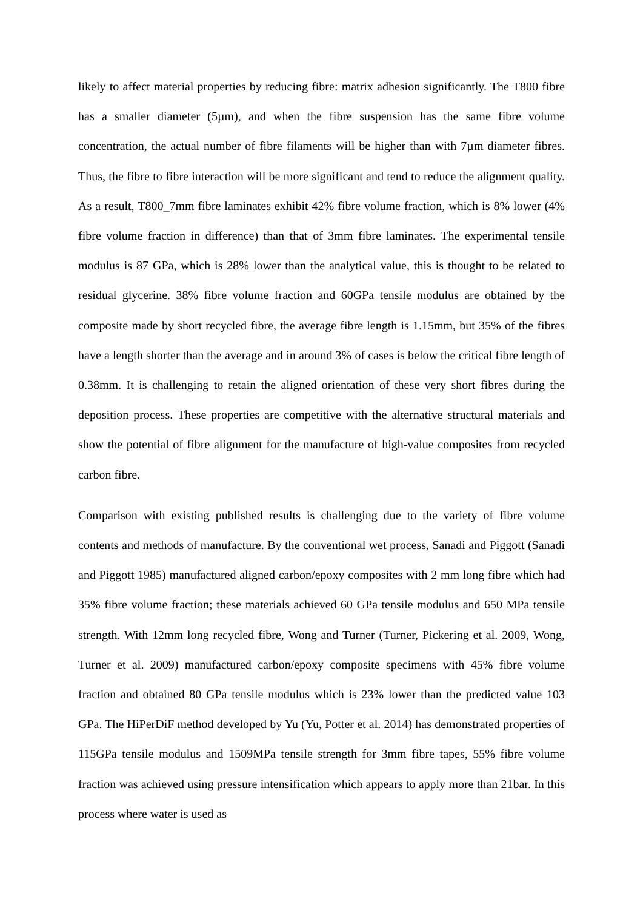likely to affect material properties by reducing fibre: matrix adhesion significantly. The T800 fibre has a smaller diameter (5µm), and when the fibre suspension has the same fibre volume concentration, the actual number of fibre filaments will be higher than with 7µm diameter fibres. Thus, the fibre to fibre interaction will be more significant and tend to reduce the alignment quality. As a result, T800_7mm fibre laminates exhibit 42% fibre volume fraction, which is 8% lower (4% fibre volume fraction in difference) than that of 3mm fibre laminates. The experimental tensile modulus is 87 GPa, which is 28% lower than the analytical value, this is thought to be related to residual glycerine. 38% fibre volume fraction and 60GPa tensile modulus are obtained by the composite made by short recycled fibre, the average fibre length is 1.15mm, but 35% of the fibres have a length shorter than the average and in around 3% of cases is below the critical fibre length of 0.38mm. It is challenging to retain the aligned orientation of these very short fibres during the deposition process. These properties are competitive with the alternative structural materials and show the potential of fibre alignment for the manufacture of high-value composites from recycled carbon fibre.
Comparison with existing published results is challenging due to the variety of fibre volume contents and methods of manufacture. By the conventional wet process, Sanadi and Piggott (Sanadi and Piggott 1985) manufactured aligned carbon/epoxy composites with 2 mm long fibre which had 35% fibre volume fraction; these materials achieved 60 GPa tensile modulus and 650 MPa tensile strength. With 12mm long recycled fibre, Wong and Turner (Turner, Pickering et al. 2009, Wong, Turner et al. 2009) manufactured carbon/epoxy composite specimens with 45% fibre volume fraction and obtained 80 GPa tensile modulus which is 23% lower than the predicted value 103 GPa. The HiPerDiF method developed by Yu (Yu, Potter et al. 2014) has demonstrated properties of 115GPa tensile modulus and 1509MPa tensile strength for 3mm fibre tapes, 55% fibre volume fraction was achieved using pressure intensification which appears to apply more than 21bar. In this process where water is used as